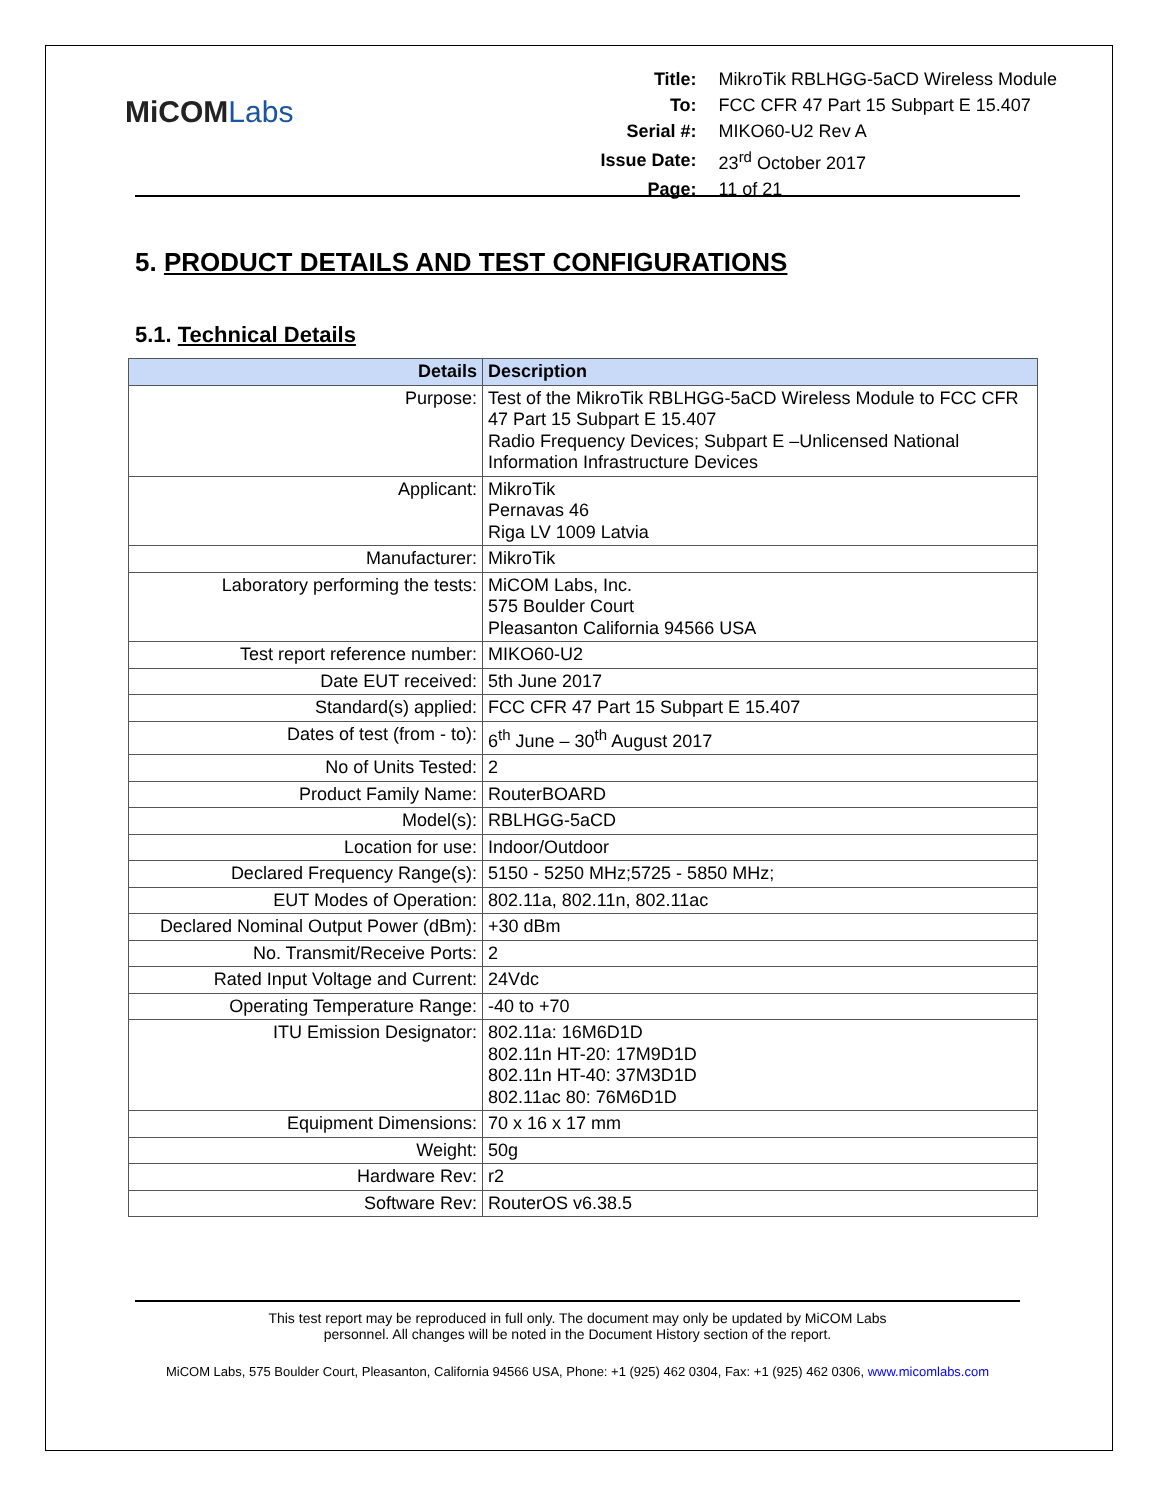MiCOMLabs
| Title: | MikroTik RBLHGG-5aCD Wireless Module |
| To: | FCC CFR 47 Part 15 Subpart E 15.407 |
| Serial #: | MIKO60-U2 Rev A |
| Issue Date: | 23<sup>rd</sup> October 2017 |
| Page: | 11 of 21 |
5. PRODUCT DETAILS AND TEST CONFIGURATIONS
5.1. Technical Details
| Details | Description |
| --- | --- |
| Purpose: | Test of the MikroTik RBLHGG-5aCD Wireless Module to FCC CFR 47 Part 15 Subpart E 15.407 Radio Frequency Devices; Subpart E –Unlicensed National Information Infrastructure Devices |
| Applicant: | MikroTik Pernavas 46 Riga LV 1009 Latvia |
| Manufacturer: | MikroTik |
| Laboratory performing the tests: | MiCOM Labs, Inc. 575 Boulder Court Pleasanton California 94566 USA |
| Test report reference number: | MIKO60-U2 |
| Date EUT received: | 5th June 2017 |
| Standard(s) applied: | FCC CFR 47 Part 15 Subpart E 15.407 |
| Dates of test (from - to): | 6<sup>th</sup> June – 30<sup>th</sup> August 2017 |
| No of Units Tested: | 2 |
| Product Family Name: | RouterBOARD |
| Model(s): | RBLHGG-5aCD |
| Location for use: | Indoor/Outdoor |
| Declared Frequency Range(s): | 5150 - 5250 MHz;5725 - 5850 MHz; |
| EUT Modes of Operation: | 802.11a, 802.11n, 802.11ac |
| Declared Nominal Output Power (dBm): | +30 dBm |
| No. Transmit/Receive Ports: | 2 |
| Rated Input Voltage and Current: | 24Vdc |
| Operating Temperature Range: | -40 to +70 |
| ITU Emission Designator: | 802.11a: 16M6D1D 802.11n HT-20: 17M9D1D 802.11n HT-40: 37M3D1D 802.11ac 80: 76M6D1D |
| Equipment Dimensions: | 70 x 16 x 17 mm |
| Weight: | 50g |
| Hardware Rev: | r2 |
| Software Rev: | RouterOS v6.38.5 |
This test report may be reproduced in full only. The document may only be updated by MiCOM Labs
personnel. All changes will be noted in the Document History section of the report.
MiCOM Labs, 575 Boulder Court, Pleasanton, California 94566 USA, Phone: +1 (925) 462 0304, Fax: +1 (925) 462 0306, www.micomlabs.com